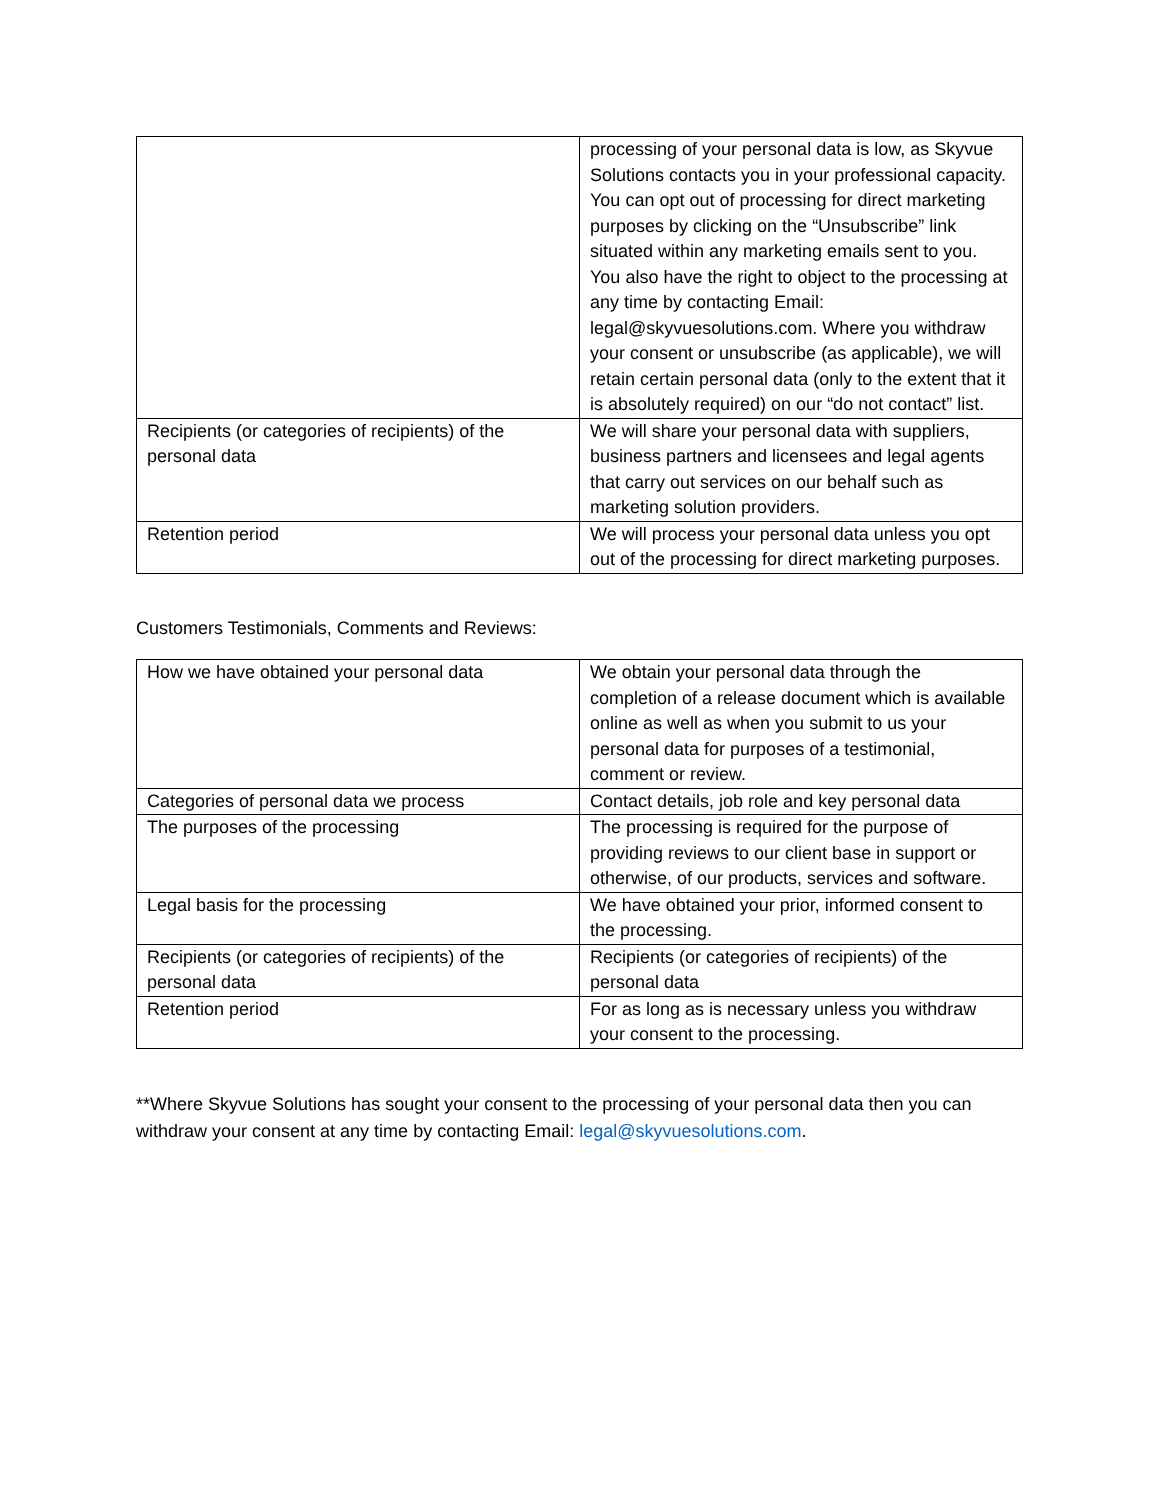| | processing of your personal data is low, as Skyvue Solutions contacts you in your professional capacity. You can opt out of processing for direct marketing purposes by clicking on the “Unsubscribe” link situated within any marketing emails sent to you. You also have the right to object to the processing at any time by contacting Email: legal@skyvuesolutions.com. Where you withdraw your consent or unsubscribe (as applicable), we will retain certain personal data (only to the extent that it is absolutely required) on our “do not contact” list. |
| Recipients (or categories of recipients) of the personal data | We will share your personal data with suppliers, business partners and licensees and legal agents that carry out services on our behalf such as marketing solution providers. |
| Retention period | We will process your personal data unless you opt out of the processing for direct marketing purposes. |
Customers Testimonials, Comments and Reviews:
| How we have obtained your personal data | We obtain your personal data through the completion of a release document which is available online as well as when you submit to us your personal data for purposes of a testimonial, comment or review. |
| Categories of personal data we process | Contact details, job role and key personal data |
| The purposes of the processing | The processing is required for the purpose of providing reviews to our client base in support or otherwise, of our products, services and software. |
| Legal basis for the processing | We have obtained your prior, informed consent to the processing. |
| Recipients (or categories of recipients) of the personal data | Recipients (or categories of recipients) of the personal data |
| Retention period | For as long as is necessary unless you withdraw your consent to the processing. |
**Where Skyvue Solutions has sought your consent to the processing of your personal data then you can withdraw your consent at any time by contacting Email: legal@skyvuesolutions.com.